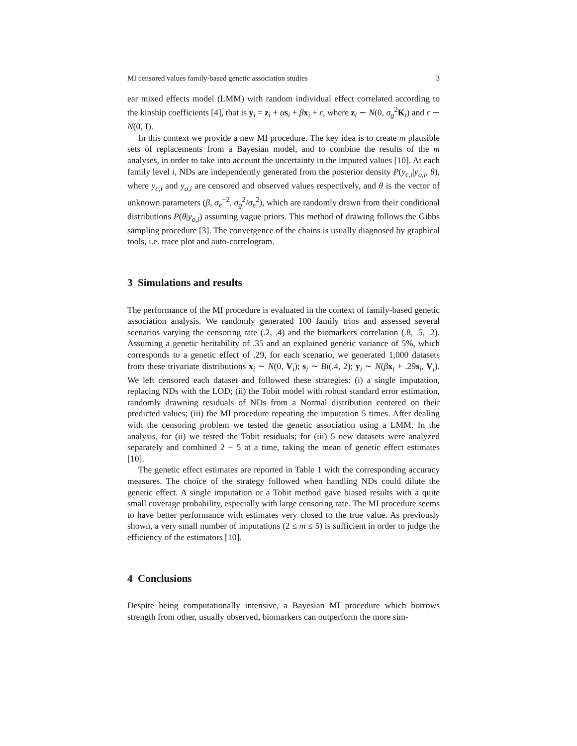MI censored values family-based genetic association studies 3
ear mixed effects model (LMM) with random individual effect correlated according to the kinship coefficients [4], that is y<sub>i</sub> = z<sub>i</sub> + αs<sub>i</sub> + βx<sub>i</sub> + ε, where z<sub>i</sub> ∼ N(0, σ<sub>g</sub><sup>2</sup>K<sub>i</sub>) and ε ∼ N(0, I).
In this context we provide a new MI procedure. The key idea is to create m plausible sets of replacements from a Bayesian model, and to combine the results of the m analyses, in order to take into account the uncertainty in the imputed values [10]. At each family level i, NDs are independently generated from the posterior density P(y<sub>c,i</sub>|y<sub>o,i</sub>, θ), where y<sub>c,i</sub> and y<sub>o,i</sub> are censored and observed values respectively, and θ is the vector of unknown parameters (β, σ<sub>e</sub><sup>−2</sup>, σ<sub>g</sub><sup>2</sup>/σ<sub>e</sub><sup>2</sup>), which are randomly drawn from their conditional distributions P(θ|y<sub>o,i</sub>) assuming vague priors. This method of drawing follows the Gibbs sampling procedure [3]. The convergence of the chains is usually diagnosed by graphical tools, i.e. trace plot and auto-correlogram.
3 Simulations and results
The performance of the MI procedure is evaluated in the context of family-based genetic association analysis. We randomly generated 100 family trios and assessed several scenarios varying the censoring rate (.2, .4) and the biomarkers correlation (.8, .5, .2). Assuming a genetic heritability of .35 and an explained genetic variance of 5%, which corresponds to a genetic effect of .29, for each scenario, we generated 1,000 datasets from these trivariate distributions x<sub>i</sub> ∼ N(0, V<sub>i</sub>); s<sub>i</sub> ∼ Bi(.4, 2); y<sub>i</sub> ∼ N(βx<sub>i</sub> + .29s<sub>i</sub>, V<sub>i</sub>). We left censored each dataset and followed these strategies: (i) a single imputation, replacing NDs with the LOD; (ii) the Tobit model with robust standard error estimation, randomly drawning residuals of NDs from a Normal distribution centered on their predicted values; (iii) the MI procedure repeating the imputation 5 times. After dealing with the censoring problem we tested the genetic association using a LMM. In the analysis, for (ii) we tested the Tobit residuals; for (iii) 5 new datasets were analyzed separately and combined 2 − 5 at a time, taking the mean of genetic effect estimates [10].
The genetic effect estimates are reported in Table 1 with the corresponding accuracy measures. The choice of the strategy followed when handling NDs could dilute the genetic effect. A single imputation or a Tobit method gave biased results with a quite small coverage probability, especially with large censoring rate. The MI procedure seems to have better performance with estimates very closed to the true value. As previously shown, a very small number of imputations (2 ≤ m ≤ 5) is sufficient in order to judge the efficiency of the estimators [10].
4 Conclusions
Despite being computationally intensive, a Bayesian MI procedure which borrows strength from other, usually observed, biomarkers can outperform the more sim-